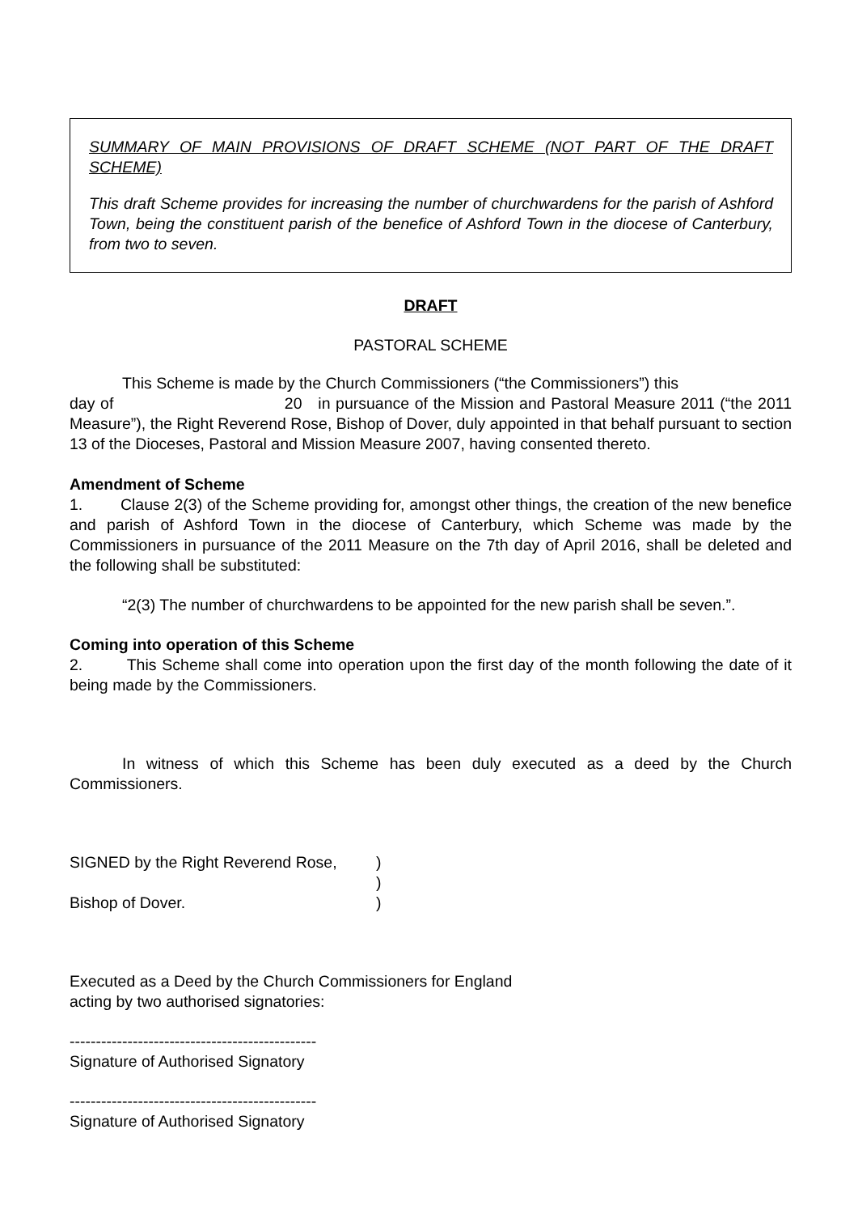SUMMARY OF MAIN PROVISIONS OF DRAFT SCHEME (NOT PART OF THE DRAFT SCHEME)
This draft Scheme provides for increasing the number of churchwardens for the parish of Ashford Town, being the constituent parish of the benefice of Ashford Town in the diocese of Canterbury, from two to seven.
DRAFT
PASTORAL SCHEME
This Scheme is made by the Church Commissioners (“the Commissioners”) this
day of 20 in pursuance of the Mission and Pastoral Measure 2011 (“the 2011 Measure”), the Right Reverend Rose, Bishop of Dover, duly appointed in that behalf pursuant to section 13 of the Dioceses, Pastoral and Mission Measure 2007, having consented thereto.
Amendment of Scheme
1. Clause 2(3) of the Scheme providing for, amongst other things, the creation of the new benefice and parish of Ashford Town in the diocese of Canterbury, which Scheme was made by the Commissioners in pursuance of the 2011 Measure on the 7th day of April 2016, shall be deleted and the following shall be substituted:
“2(3) The number of churchwardens to be appointed for the new parish shall be seven.”.
Coming into operation of this Scheme
2. This Scheme shall come into operation upon the first day of the month following the date of it being made by the Commissioners.
In witness of which this Scheme has been duly executed as a deed by the Church Commissioners.
| SIGNED by the Right Reverend Rose, | ) |
| | ) |
| Bishop of Dover. | ) |
Executed as a Deed by the Church Commissioners for England
acting by two authorised signatories:
-----------------------------------------------
Signature of Authorised Signatory
-----------------------------------------------
Signature of Authorised Signatory